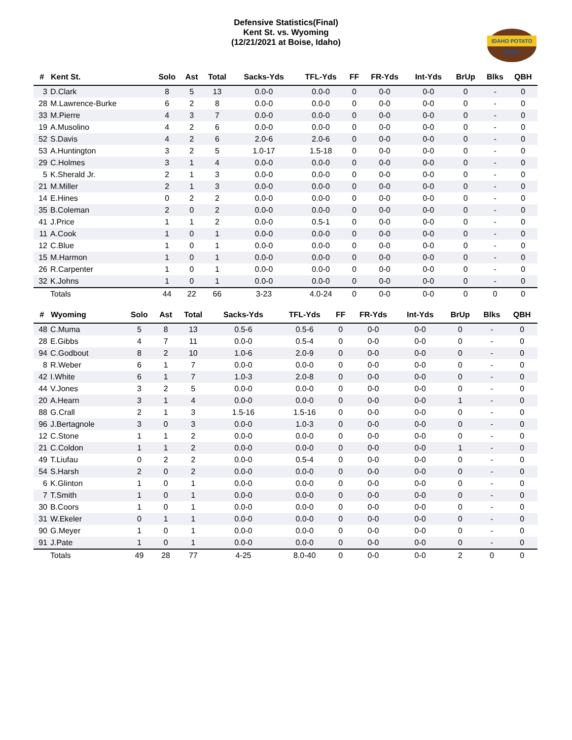Defensive Statistics(Final)
Kent St. vs. Wyoming
(12/21/2021 at Boise, Idaho)
IDAHO POTATO BOWL
| # | Kent St. | Solo | Ast | Total | Sacks-Yds | TFL-Yds | FF | FR-Yds | Int-Yds | BrUp | Blks | QBH |
| --- | --- | --- | --- | --- | --- | --- | --- | --- | --- | --- | --- | --- |
| 3 | D.Clark | 8 | 5 | 13 | 0.0-0 | 0.0-0 | 0 | 0-0 | 0-0 | 0 | - | 0 |
| 28 | M.Lawrence-Burke | 6 | 2 | 8 | 0.0-0 | 0.0-0 | 0 | 0-0 | 0-0 | 0 | - | 0 |
| 33 | M.Pierre | 4 | 3 | 7 | 0.0-0 | 0.0-0 | 0 | 0-0 | 0-0 | 0 | - | 0 |
| 19 | A.Musolino | 4 | 2 | 6 | 0.0-0 | 0.0-0 | 0 | 0-0 | 0-0 | 0 | - | 0 |
| 52 | S.Davis | 4 | 2 | 6 | 2.0-6 | 2.0-6 | 0 | 0-0 | 0-0 | 0 | - | 0 |
| 53 | A.Huntington | 3 | 2 | 5 | 1.0-17 | 1.5-18 | 0 | 0-0 | 0-0 | 0 | - | 0 |
| 29 | C.Holmes | 3 | 1 | 4 | 0.0-0 | 0.0-0 | 0 | 0-0 | 0-0 | 0 | - | 0 |
| 5 | K.Sherald Jr. | 2 | 1 | 3 | 0.0-0 | 0.0-0 | 0 | 0-0 | 0-0 | 0 | - | 0 |
| 21 | M.Miller | 2 | 1 | 3 | 0.0-0 | 0.0-0 | 0 | 0-0 | 0-0 | 0 | - | 0 |
| 14 | E.Hines | 0 | 2 | 2 | 0.0-0 | 0.0-0 | 0 | 0-0 | 0-0 | 0 | - | 0 |
| 35 | B.Coleman | 2 | 0 | 2 | 0.0-0 | 0.0-0 | 0 | 0-0 | 0-0 | 0 | - | 0 |
| 41 | J.Price | 1 | 1 | 2 | 0.0-0 | 0.5-1 | 0 | 0-0 | 0-0 | 0 | - | 0 |
| 11 | A.Cook | 1 | 0 | 1 | 0.0-0 | 0.0-0 | 0 | 0-0 | 0-0 | 0 | - | 0 |
| 12 | C.Blue | 1 | 0 | 1 | 0.0-0 | 0.0-0 | 0 | 0-0 | 0-0 | 0 | - | 0 |
| 15 | M.Harmon | 1 | 0 | 1 | 0.0-0 | 0.0-0 | 0 | 0-0 | 0-0 | 0 | - | 0 |
| 26 | R.Carpenter | 1 | 0 | 1 | 0.0-0 | 0.0-0 | 0 | 0-0 | 0-0 | 0 | - | 0 |
| 32 | K.Johns | 1 | 0 | 1 | 0.0-0 | 0.0-0 | 0 | 0-0 | 0-0 | 0 | - | 0 |
| | Totals | 44 | 22 | 66 | 3-23 | 4.0-24 | 0 | 0-0 | 0-0 | 0 | 0 | 0 |
| # | Wyoming | Solo | Ast | Total | Sacks-Yds | TFL-Yds | FF | FR-Yds | Int-Yds | BrUp | Blks | QBH |
| --- | --- | --- | --- | --- | --- | --- | --- | --- | --- | --- | --- | --- |
| 48 | C.Muma | 5 | 8 | 13 | 0.5-6 | 0.5-6 | 0 | 0-0 | 0-0 | 0 | - | 0 |
| 28 | E.Gibbs | 4 | 7 | 11 | 0.0-0 | 0.5-4 | 0 | 0-0 | 0-0 | 0 | - | 0 |
| 94 | C.Godbout | 8 | 2 | 10 | 1.0-6 | 2.0-9 | 0 | 0-0 | 0-0 | 0 | - | 0 |
| 8 | R.Weber | 6 | 1 | 7 | 0.0-0 | 0.0-0 | 0 | 0-0 | 0-0 | 0 | - | 0 |
| 42 | I.White | 6 | 1 | 7 | 1.0-3 | 2.0-8 | 0 | 0-0 | 0-0 | 0 | - | 0 |
| 44 | V.Jones | 3 | 2 | 5 | 0.0-0 | 0.0-0 | 0 | 0-0 | 0-0 | 0 | - | 0 |
| 20 | A.Hearn | 3 | 1 | 4 | 0.0-0 | 0.0-0 | 0 | 0-0 | 0-0 | 1 | - | 0 |
| 88 | G.Crall | 2 | 1 | 3 | 1.5-16 | 1.5-16 | 0 | 0-0 | 0-0 | 0 | - | 0 |
| 96 | J.Bertagnole | 3 | 0 | 3 | 0.0-0 | 1.0-3 | 0 | 0-0 | 0-0 | 0 | - | 0 |
| 12 | C.Stone | 1 | 1 | 2 | 0.0-0 | 0.0-0 | 0 | 0-0 | 0-0 | 0 | - | 0 |
| 21 | C.Coldon | 1 | 1 | 2 | 0.0-0 | 0.0-0 | 0 | 0-0 | 0-0 | 1 | - | 0 |
| 49 | T.Liufau | 0 | 2 | 2 | 0.0-0 | 0.5-4 | 0 | 0-0 | 0-0 | 0 | - | 0 |
| 54 | S.Harsh | 2 | 0 | 2 | 0.0-0 | 0.0-0 | 0 | 0-0 | 0-0 | 0 | - | 0 |
| 6 | K.Glinton | 1 | 0 | 1 | 0.0-0 | 0.0-0 | 0 | 0-0 | 0-0 | 0 | - | 0 |
| 7 | T.Smith | 1 | 0 | 1 | 0.0-0 | 0.0-0 | 0 | 0-0 | 0-0 | 0 | - | 0 |
| 30 | B.Coors | 1 | 0 | 1 | 0.0-0 | 0.0-0 | 0 | 0-0 | 0-0 | 0 | - | 0 |
| 31 | W.Ekeler | 0 | 1 | 1 | 0.0-0 | 0.0-0 | 0 | 0-0 | 0-0 | 0 | - | 0 |
| 90 | G.Meyer | 1 | 0 | 1 | 0.0-0 | 0.0-0 | 0 | 0-0 | 0-0 | 0 | - | 0 |
| 91 | J.Pate | 1 | 0 | 1 | 0.0-0 | 0.0-0 | 0 | 0-0 | 0-0 | 0 | - | 0 |
| | Totals | 49 | 28 | 77 | 4-25 | 8.0-40 | 0 | 0-0 | 0-0 | 2 | 0 | 0 |